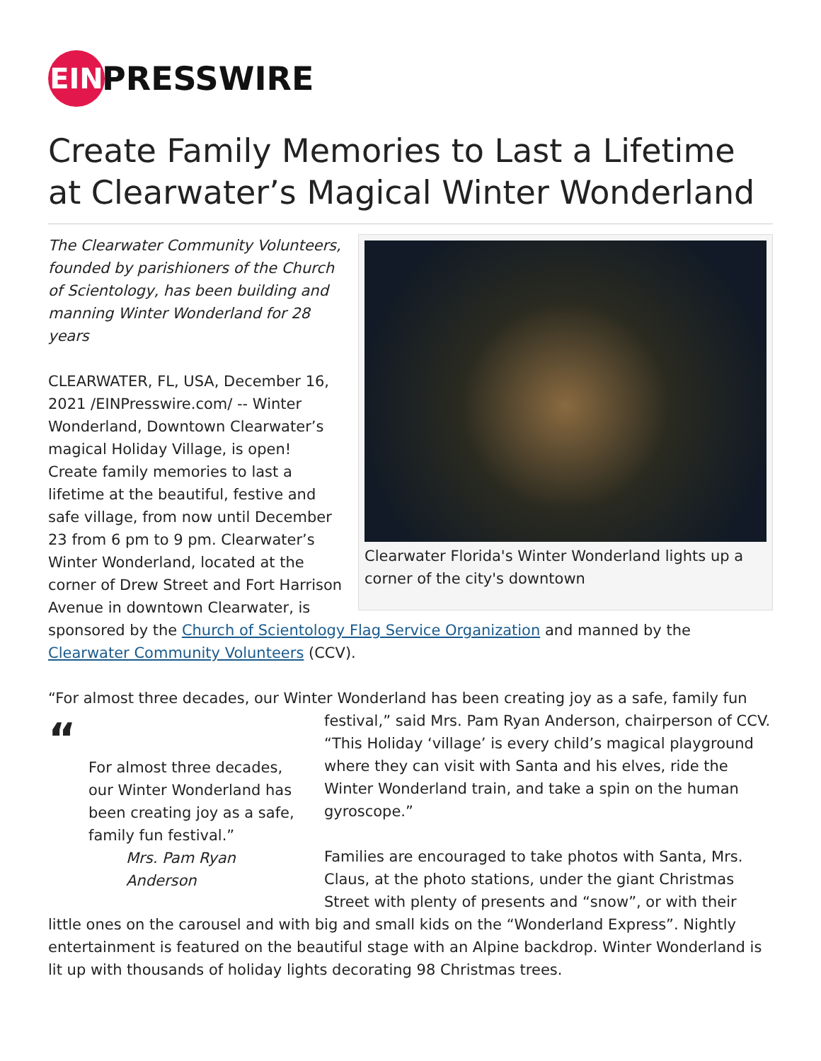EIN
PRESSWIRE
Create Family Memories to Last a Lifetime at Clearwater’s Magical Winter Wonderland
Clearwater Florida's Winter Wonderland lights up a corner of the city's downtown
The Clearwater Community Volunteers, founded by parishioners of the Church of Scientology, has been building and manning Winter Wonderland for 28 years
CLEARWATER, FL, USA, December 16, 2021 /EINPresswire.com/ -- Winter Wonderland, Downtown Clearwater’s magical Holiday Village, is open! Create family memories to last a lifetime at the beautiful, festive and safe village, from now until December 23 from 6 pm to 9 pm. Clearwater’s Winter Wonderland, located at the corner of Drew Street and Fort Harrison Avenue in downtown Clearwater, is sponsored by the Church of Scientology Flag Service Organization and manned by the Clearwater Community Volunteers (CCV).
“For almost three decades, our Winter Wonderland has been creating joy as a safe, family fun
“For almost three decades, our Winter Wonderland has been creating joy as a safe, family fun festival.”
Mrs. Pam Ryan Anderson
festival,” said Mrs. Pam Ryan Anderson, chairperson of CCV. “This Holiday ‘village’ is every child’s magical playground where they can visit with Santa and his elves, ride the Winter Wonderland train, and take a spin on the human gyroscope.”
Families are encouraged to take photos with Santa, Mrs. Claus, at the photo stations, under the giant Christmas Street with plenty of presents and “snow”, or with their little ones on the carousel and with big and small kids on the “Wonderland Express”. Nightly entertainment is featured on the beautiful stage with an Alpine backdrop. Winter Wonderland is lit up with thousands of holiday lights decorating 98 Christmas trees.